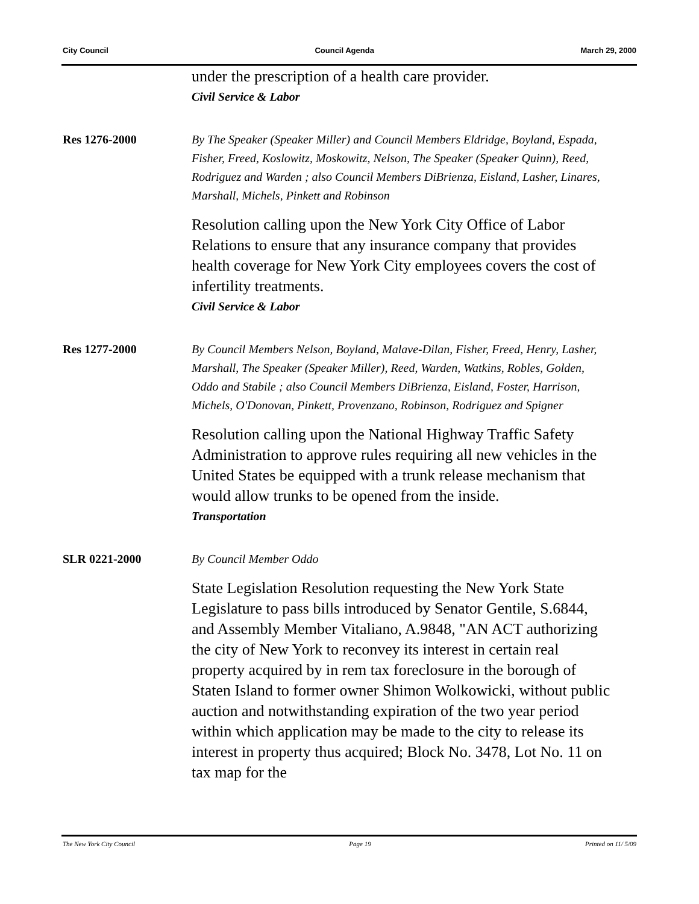City Council Council Agenda March 29, 2000
under the prescription of a health care provider.
Civil Service & Labor
Res 1276-2000
By The Speaker (Speaker Miller) and Council Members Eldridge, Boyland, Espada, Fisher, Freed, Koslowitz, Moskowitz, Nelson, The Speaker (Speaker Quinn), Reed, Rodriguez and Warden ; also Council Members DiBrienza, Eisland, Lasher, Linares, Marshall, Michels, Pinkett and Robinson
Resolution calling upon the New York City Office of Labor Relations to ensure that any insurance company that provides health coverage for New York City employees covers the cost of infertility treatments.
Civil Service & Labor
Res 1277-2000
By Council Members Nelson, Boyland, Malave-Dilan, Fisher, Freed, Henry, Lasher, Marshall, The Speaker (Speaker Miller), Reed, Warden, Watkins, Robles, Golden, Oddo and Stabile ; also Council Members DiBrienza, Eisland, Foster, Harrison, Michels, O'Donovan, Pinkett, Provenzano, Robinson, Rodriguez and Spigner
Resolution calling upon the National Highway Traffic Safety Administration to approve rules requiring all new vehicles in the United States be equipped with a trunk release mechanism that would allow trunks to be opened from the inside.
Transportation
SLR 0221-2000
By Council Member Oddo
State Legislation Resolution requesting the New York State Legislature to pass bills introduced by Senator Gentile, S.6844, and Assembly Member Vitaliano, A.9848, "AN ACT authorizing the city of New York to reconvey its interest in certain real property acquired by in rem tax foreclosure in the borough of Staten Island to former owner Shimon Wolkowicki, without public auction and notwithstanding expiration of the two year period within which application may be made to the city to release its interest in property thus acquired; Block No. 3478, Lot No. 11 on tax map for the
The New York City Council Page 19 Printed on 11/ 5/09